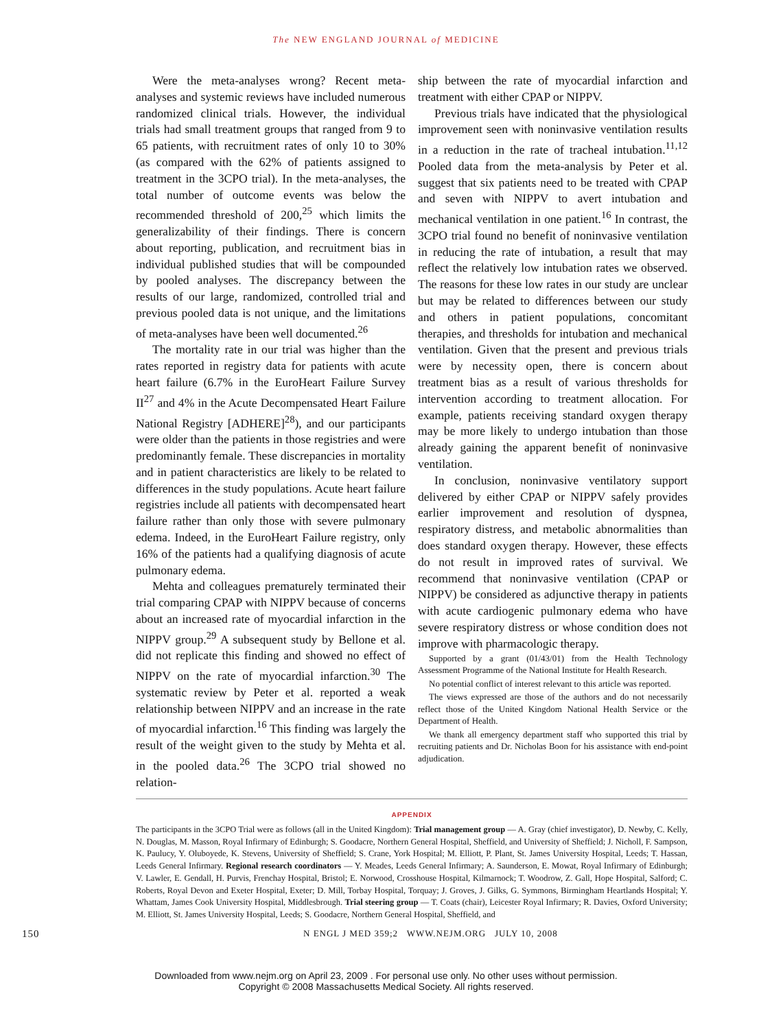The NEW ENGLAND JOURNAL of MEDICINE
Were the meta-analyses wrong? Recent meta-analyses and systemic reviews have included numerous randomized clinical trials. However, the individual trials had small treatment groups that ranged from 9 to 65 patients, with recruitment rates of only 10 to 30% (as compared with the 62% of patients assigned to treatment in the 3CPO trial). In the meta-analyses, the total number of outcome events was below the recommended threshold of 200,<sup>25</sup> which limits the generalizability of their findings. There is concern about reporting, publication, and recruitment bias in individual published studies that will be compounded by pooled analyses. The discrepancy between the results of our large, randomized, controlled trial and previous pooled data is not unique, and the limitations of meta-analyses have been well documented.<sup>26</sup>
The mortality rate in our trial was higher than the rates reported in registry data for patients with acute heart failure (6.7% in the EuroHeart Failure Survey II<sup>27</sup> and 4% in the Acute Decompensated Heart Failure National Registry [ADHERE]<sup>28</sup>), and our participants were older than the patients in those registries and were predominantly female. These discrepancies in mortality and in patient characteristics are likely to be related to differences in the study populations. Acute heart failure registries include all patients with decompensated heart failure rather than only those with severe pulmonary edema. Indeed, in the EuroHeart Failure registry, only 16% of the patients had a qualifying diagnosis of acute pulmonary edema.
Mehta and colleagues prematurely terminated their trial comparing CPAP with NIPPV because of concerns about an increased rate of myocardial infarction in the NIPPV group.<sup>29</sup> A subsequent study by Bellone et al. did not replicate this finding and showed no effect of NIPPV on the rate of myocardial infarction.<sup>30</sup> The systematic review by Peter et al. reported a weak relationship between NIPPV and an increase in the rate of myocardial infarction.<sup>16</sup> This finding was largely the result of the weight given to the study by Mehta et al. in the pooled data.<sup>26</sup> The 3CPO trial showed no relation-
ship between the rate of myocardial infarction and treatment with either CPAP or NIPPV.
Previous trials have indicated that the physiological improvement seen with noninvasive ventilation results in a reduction in the rate of tracheal intubation.<sup>11,12</sup> Pooled data from the meta-analysis by Peter et al. suggest that six patients need to be treated with CPAP and seven with NIPPV to avert intubation and mechanical ventilation in one patient.<sup>16</sup> In contrast, the 3CPO trial found no benefit of noninvasive ventilation in reducing the rate of intubation, a result that may reflect the relatively low intubation rates we observed. The reasons for these low rates in our study are unclear but may be related to differences between our study and others in patient populations, concomitant therapies, and thresholds for intubation and mechanical ventilation. Given that the present and previous trials were by necessity open, there is concern about treatment bias as a result of various thresholds for intervention according to treatment allocation. For example, patients receiving standard oxygen therapy may be more likely to undergo intubation than those already gaining the apparent benefit of noninvasive ventilation.
In conclusion, noninvasive ventilatory support delivered by either CPAP or NIPPV safely provides earlier improvement and resolution of dyspnea, respiratory distress, and metabolic abnormalities than does standard oxygen therapy. However, these effects do not result in improved rates of survival. We recommend that noninvasive ventilation (CPAP or NIPPV) be considered as adjunctive therapy in patients with acute cardiogenic pulmonary edema who have severe respiratory distress or whose condition does not improve with pharmacologic therapy.
Supported by a grant (01/43/01) from the Health Technology Assessment Programme of the National Institute for Health Research.
No potential conflict of interest relevant to this article was reported.
The views expressed are those of the authors and do not necessarily reflect those of the United Kingdom National Health Service or the Department of Health.
We thank all emergency department staff who supported this trial by recruiting patients and Dr. Nicholas Boon for his assistance with end-point adjudication.
APPENDIX
The participants in the 3CPO Trial were as follows (all in the United Kingdom): Trial management group — A. Gray (chief investigator), D. Newby, C. Kelly, N. Douglas, M. Masson, Royal Infirmary of Edinburgh; S. Goodacre, Northern General Hospital, Sheffield, and University of Sheffield; J. Nicholl, F. Sampson, K. Paulucy, Y. Oluboyede, K. Stevens, University of Sheffield; S. Crane, York Hospital; M. Elliott, P. Plant, St. James University Hospital, Leeds; T. Hassan, Leeds General Infirmary. Regional research coordinators — Y. Meades, Leeds General Infirmary; A. Saunderson, E. Mowat, Royal Infirmary of Edinburgh; V. Lawler, E. Gendall, H. Purvis, Frenchay Hospital, Bristol; E. Norwood, Crosshouse Hospital, Kilmarnock; T. Woodrow, Z. Gall, Hope Hospital, Salford; C. Roberts, Royal Devon and Exeter Hospital, Exeter; D. Mill, Torbay Hospital, Torquay; J. Groves, J. Gilks, G. Symmons, Birmingham Heartlands Hospital; Y. Whattam, James Cook University Hospital, Middlesbrough. Trial steering group — T. Coats (chair), Leicester Royal Infirmary; R. Davies, Oxford University; M. Elliott, St. James University Hospital, Leeds; S. Goodacre, Northern General Hospital, Sheffield, and
150 N ENGL J MED 359;2 WWW.NEJM.ORG JULY 10, 2008
Downloaded from www.nejm.org on April 23, 2009 . For personal use only. No other uses without permission.
Copyright © 2008 Massachusetts Medical Society. All rights reserved.